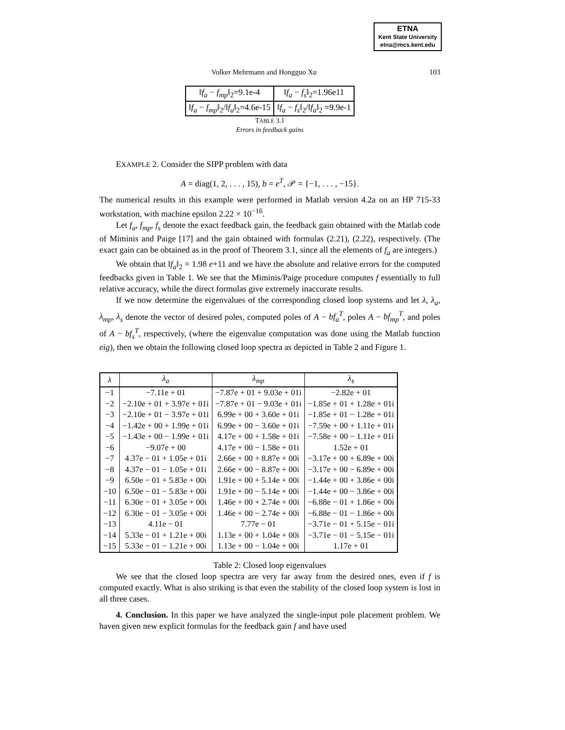ETNA
Kent State University
etna@mcs.kent.edu
Volker Mehrmann and Hongguo Xu 103
| ‖ f<sub>a</sub> − f<sub>mp</sub> ‖<sub>2</sub>=9.1e-4 | ‖ f<sub>a</sub> − f<sub>s</sub> ‖<sub>2</sub>=1.96e11 |
| ‖ f<sub>a</sub> − f<sub>mp</sub> ‖<sub>2</sub>/‖ f<sub>a</sub> ‖<sub>2</sub>=4.6e-15 | ‖ f<sub>a</sub> − f<sub>s</sub> ‖<sub>2</sub>/‖ f<sub>a</sub> ‖<sub>2</sub> =9.9e-1 |
TABLE 3.1
Errors in feedback gains
EXAMPLE 2. Consider the SIPP problem with data
A = diag(1, 2, . . . , 15), b = e<sup>T</sup>, 𝒫 = {−1, . . . , −15}.
The numerical results in this example were performed in Matlab version 4.2a on an HP 715-33 workstation, with machine epsilon 2.22 × 10<sup>−16</sup>.
Let f<sub>a</sub>, f<sub>mp</sub>, f<sub>s</sub> denote the exact feedback gain, the feedback gain obtained with the Matlab code of Miminis and Paige [17] and the gain obtained with formulas (2.21), (2.22), respectively. (The exact gain can be obtained as in the proof of Theorem 3.1, since all the elements of f<sub>a</sub> are integers.)
We obtain that ‖f<sub>a</sub>‖<sub>2</sub> = 1.98 e+11 and we have the absolute and relative errors for the computed feedbacks given in Table 1. We see that the Miminis/Paige procedure computes f essentially to full relative accuracy, while the direct formulas give extremely inaccurate results.
If we now determine the eigenvalues of the corresponding closed loop systems and let λ, λ<sub>a</sub>, λ<sub>mp</sub>, λ<sub>s</sub> denote the vector of desired poles, computed poles of A − bf<sub>a</sub><sup>T</sup>, poles A − bf<sub>mp</sub><sup>T</sup>, and poles of A − bf<sub>s</sub><sup>T</sup>, respectively, (where the eigenvalue computation was done using the Matlab function eig), then we obtain the following closed loop spectra as depicted in Table 2 and Figure 1.
| λ | λ<sub>a</sub> | λ<sub>mp</sub> | λ<sub>s</sub> |
| --- | --- | --- | --- |
| −1 | −7.11e + 01 | −7.87e + 01 + 9.03e + 01i | −2.82e + 01 |
| −2 | −2.10e + 01 + 3.97e + 01i | −7.87e + 01 − 9.03e + 01i | −1.85e + 01 + 1.28e + 01i |
| −3 | −2.10e + 01 − 3.97e + 01i | 6.99e + 00 + 3.60e + 01i | −1.85e + 01 − 1.28e + 01i |
| −4 | −1.42e + 00 + 1.99e + 01i | 6.99e + 00 − 3.60e + 01i | −7.59e + 00 + 1.11e + 01i |
| −5 | −1.43e + 00 − 1.99e + 01i | 4.17e + 00 + 1.58e + 01i | −7.58e + 00 − 1.11e + 01i |
| −6 | −9.07e + 00 | 4.17e + 00 − 1.58e + 01i | 1.52e + 01 |
| −7 | 4.37e − 01 + 1.05e + 01i | 2.66e + 00 + 8.87e + 00i | −3.17e + 00 + 6.89e + 00i |
| −8 | 4.37e − 01 − 1.05e + 01i | 2.66e + 00 − 8.87e + 00i | −3.17e + 00 − 6.89e + 00i |
| −9 | 6.50e − 01 + 5.83e + 00i | 1.91e + 00 + 5.14e + 00i | −1.44e + 00 + 3.86e + 00i |
| −10 | 6.50e − 01 − 5.83e + 00i | 1.91e + 00 − 5.14e + 00i | −1.44e + 00 − 3.86e + 00i |
| −11 | 6.30e − 01 + 3.05e + 00i | 1.46e + 00 + 2.74e + 00i | −6.88e − 01 + 1.86e + 00i |
| −12 | 6.30e − 01 − 3.05e + 00i | 1.46e + 00 − 2.74e + 00i | −6.88e − 01 − 1.86e + 00i |
| −13 | 4.11e − 01 | 7.77e − 01 | −3.71e − 01 + 5.15e − 01i |
| −14 | 5.33e − 01 + 1.21e + 00i | 1.13e + 00 + 1.04e + 00i | −3.71e − 01 − 5.15e − 01i |
| −15 | 5.33e − 01 − 1.21e + 00i | 1.13e + 00 − 1.04e + 00i | 1.17e + 01 |
Table 2: Closed loop eigenvalues
We see that the closed loop spectra are very far away from the desired ones, even if f is computed exactly. What is also striking is that even the stability of the closed loop system is lost in all three cases.
4. Conclusion. In this paper we have analyzed the single-input pole placement problem. We haven given new explicit formulas for the feedback gain f and have used